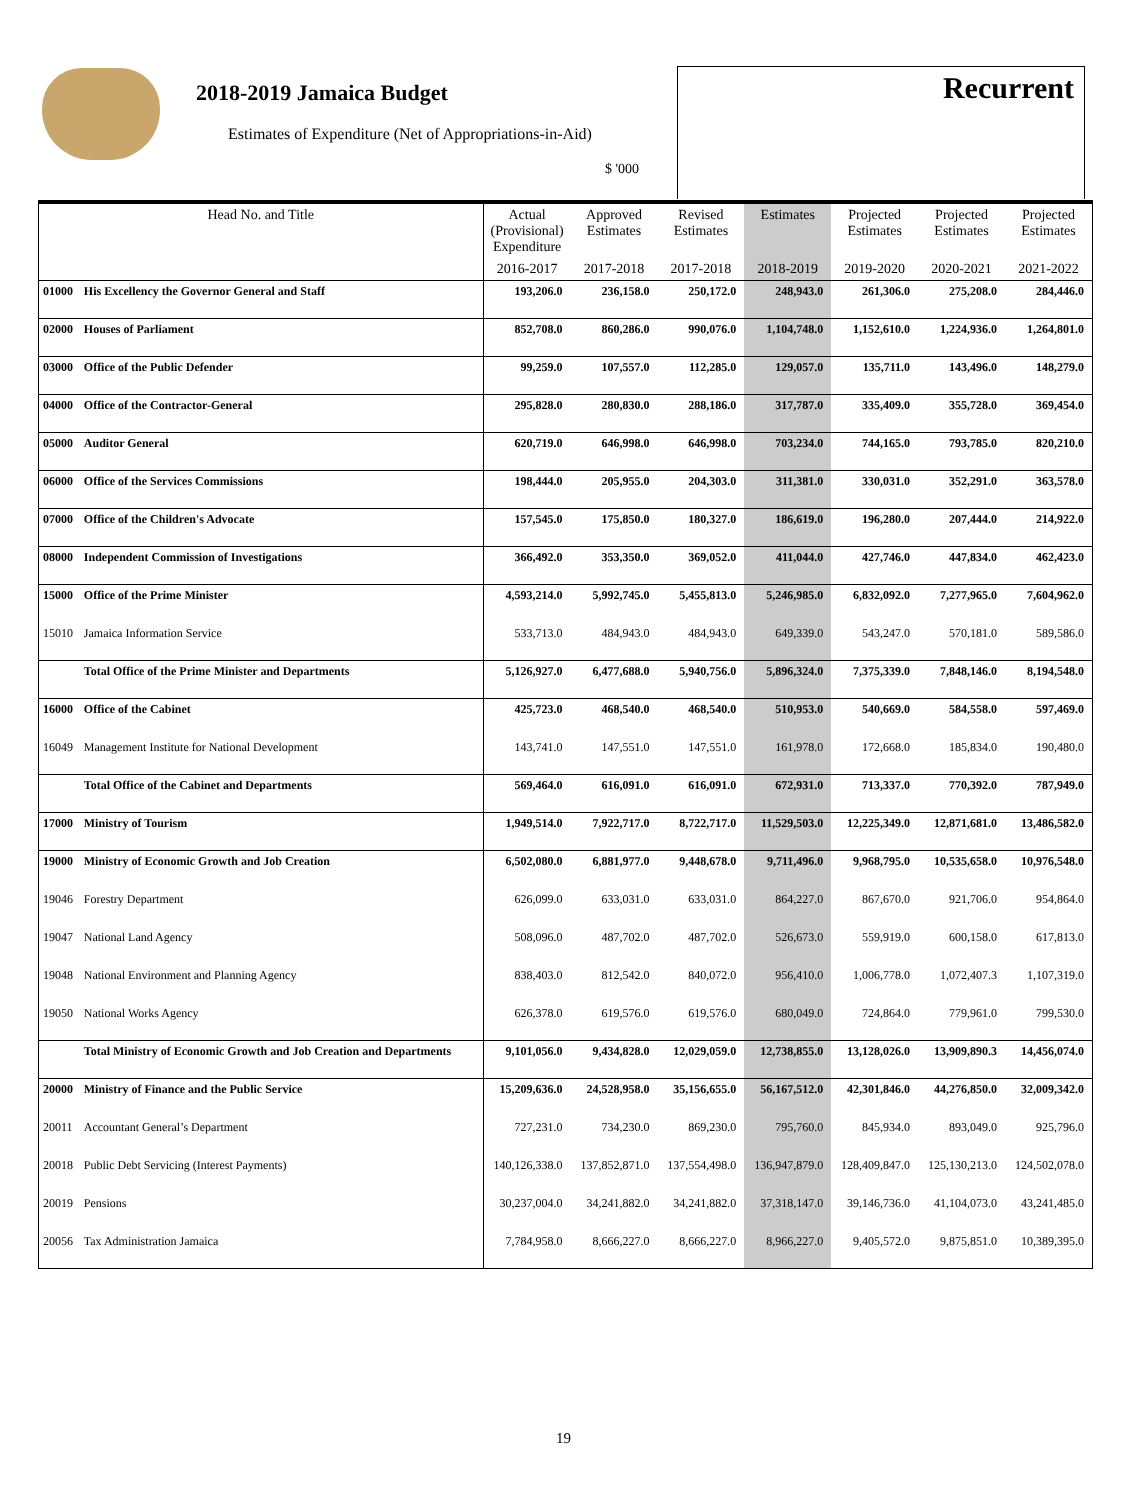2018-2019 Jamaica Budget
Estimates of Expenditure (Net of Appropriations-in-Aid)
$ '000
Recurrent
| Head No. and Title | | Actual (Provisional) Expenditure | Approved Estimates | Revised Estimates | Estimates | Projected Estimates | Projected Estimates | Projected Estimates |
| --- | --- | --- | --- | --- | --- | --- | --- | --- |
| | | 2016-2017 | 2017-2018 | 2017-2018 | 2018-2019 | 2019-2020 | 2020-2021 | 2021-2022 |
| 01000 | His Excellency the Governor General and Staff | 193,206.0 | 236,158.0 | 250,172.0 | 248,943.0 | 261,306.0 | 275,208.0 | 284,446.0 |
| 02000 | Houses of Parliament | 852,708.0 | 860,286.0 | 990,076.0 | 1,104,748.0 | 1,152,610.0 | 1,224,936.0 | 1,264,801.0 |
| 03000 | Office of the Public Defender | 99,259.0 | 107,557.0 | 112,285.0 | 129,057.0 | 135,711.0 | 143,496.0 | 148,279.0 |
| 04000 | Office of the Contractor-General | 295,828.0 | 280,830.0 | 288,186.0 | 317,787.0 | 335,409.0 | 355,728.0 | 369,454.0 |
| 05000 | Auditor General | 620,719.0 | 646,998.0 | 646,998.0 | 703,234.0 | 744,165.0 | 793,785.0 | 820,210.0 |
| 06000 | Office of the Services Commissions | 198,444.0 | 205,955.0 | 204,303.0 | 311,381.0 | 330,031.0 | 352,291.0 | 363,578.0 |
| 07000 | Office of the Children's Advocate | 157,545.0 | 175,850.0 | 180,327.0 | 186,619.0 | 196,280.0 | 207,444.0 | 214,922.0 |
| 08000 | Independent Commission of Investigations | 366,492.0 | 353,350.0 | 369,052.0 | 411,044.0 | 427,746.0 | 447,834.0 | 462,423.0 |
| 15000 | Office of the Prime Minister | 4,593,214.0 | 5,992,745.0 | 5,455,813.0 | 5,246,985.0 | 6,832,092.0 | 7,277,965.0 | 7,604,962.0 |
| 15010 | Jamaica Information Service | 533,713.0 | 484,943.0 | 484,943.0 | 649,339.0 | 543,247.0 | 570,181.0 | 589,586.0 |
| | Total Office of the Prime Minister and Departments | 5,126,927.0 | 6,477,688.0 | 5,940,756.0 | 5,896,324.0 | 7,375,339.0 | 7,848,146.0 | 8,194,548.0 |
| 16000 | Office of the Cabinet | 425,723.0 | 468,540.0 | 468,540.0 | 510,953.0 | 540,669.0 | 584,558.0 | 597,469.0 |
| 16049 | Management Institute for National Development | 143,741.0 | 147,551.0 | 147,551.0 | 161,978.0 | 172,668.0 | 185,834.0 | 190,480.0 |
| | Total Office of the Cabinet and Departments | 569,464.0 | 616,091.0 | 616,091.0 | 672,931.0 | 713,337.0 | 770,392.0 | 787,949.0 |
| 17000 | Ministry of Tourism | 1,949,514.0 | 7,922,717.0 | 8,722,717.0 | 11,529,503.0 | 12,225,349.0 | 12,871,681.0 | 13,486,582.0 |
| 19000 | Ministry of Economic Growth and Job Creation | 6,502,080.0 | 6,881,977.0 | 9,448,678.0 | 9,711,496.0 | 9,968,795.0 | 10,535,658.0 | 10,976,548.0 |
| 19046 | Forestry Department | 626,099.0 | 633,031.0 | 633,031.0 | 864,227.0 | 867,670.0 | 921,706.0 | 954,864.0 |
| 19047 | National Land Agency | 508,096.0 | 487,702.0 | 487,702.0 | 526,673.0 | 559,919.0 | 600,158.0 | 617,813.0 |
| 19048 | National Environment and Planning Agency | 838,403.0 | 812,542.0 | 840,072.0 | 956,410.0 | 1,006,778.0 | 1,072,407.3 | 1,107,319.0 |
| 19050 | National Works Agency | 626,378.0 | 619,576.0 | 619,576.0 | 680,049.0 | 724,864.0 | 779,961.0 | 799,530.0 |
| | Total Ministry of Economic Growth and Job Creation and Departments | 9,101,056.0 | 9,434,828.0 | 12,029,059.0 | 12,738,855.0 | 13,128,026.0 | 13,909,890.3 | 14,456,074.0 |
| 20000 | Ministry of Finance and the Public Service | 15,209,636.0 | 24,528,958.0 | 35,156,655.0 | 56,167,512.0 | 42,301,846.0 | 44,276,850.0 | 32,009,342.0 |
| 20011 | Accountant General’s Department | 727,231.0 | 734,230.0 | 869,230.0 | 795,760.0 | 845,934.0 | 893,049.0 | 925,796.0 |
| 20018 | Public Debt Servicing (Interest Payments) | 140,126,338.0 | 137,852,871.0 | 137,554,498.0 | 136,947,879.0 | 128,409,847.0 | 125,130,213.0 | 124,502,078.0 |
| 20019 | Pensions | 30,237,004.0 | 34,241,882.0 | 34,241,882.0 | 37,318,147.0 | 39,146,736.0 | 41,104,073.0 | 43,241,485.0 |
| 20056 | Tax Administration Jamaica | 7,784,958.0 | 8,666,227.0 | 8,666,227.0 | 8,966,227.0 | 9,405,572.0 | 9,875,851.0 | 10,389,395.0 |
19